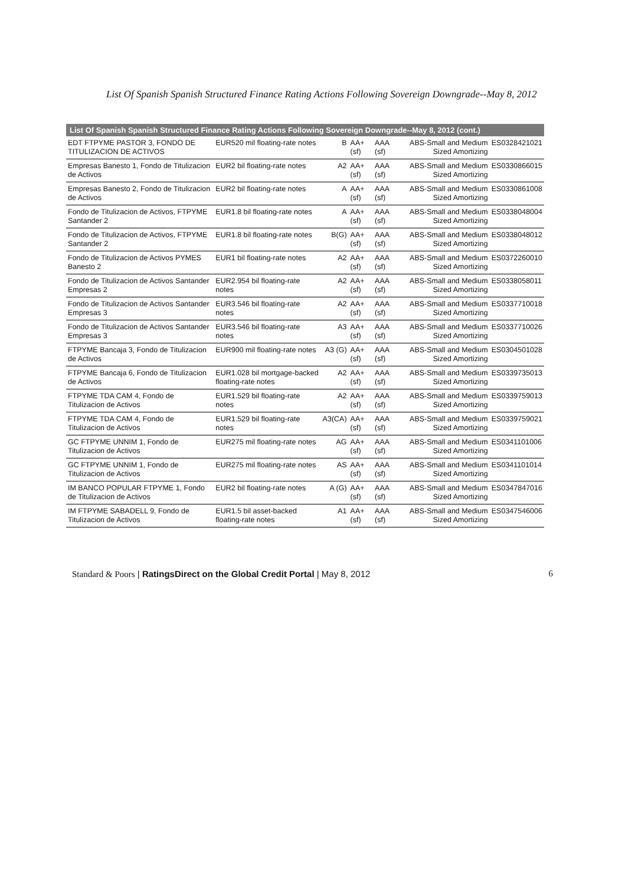List Of Spanish Spanish Structured Finance Rating Actions Following Sovereign Downgrade--May 8, 2012
| List Of Spanish Spanish Structured Finance Rating Actions Following Sovereign Downgrade--May 8, 2012 (cont.) | | | | | | |
| --- | --- | --- | --- | --- | --- | --- |
| EDT FTPYME PASTOR 3, FONDO DE TITULIZACION DE ACTIVOS | EUR520 mil floating-rate notes | B | AA+ (sf) | AAA (sf) | ABS-Small and Medium Sized Amortizing | ES0328421021 |
| Empresas Banesto 1, Fondo de Titulizacion de Activos | EUR2 bil floating-rate notes | A2 | AA+ (sf) | AAA (sf) | ABS-Small and Medium Sized Amortizing | ES0330866015 |
| Empresas Banesto 2, Fondo de Titulizacion de Activos | EUR2 bil floating-rate notes | A | AA+ (sf) | AAA (sf) | ABS-Small and Medium Sized Amortizing | ES0330861008 |
| Fondo de Titulizacion de Activos, FTPYME Santander 2 | EUR1.8 bil floating-rate notes | A | AA+ (sf) | AAA (sf) | ABS-Small and Medium Sized Amortizing | ES0338048004 |
| Fondo de Titulizacion de Activos, FTPYME Santander 2 | EUR1.8 bil floating-rate notes | B(G) | AA+ (sf) | AAA (sf) | ABS-Small and Medium Sized Amortizing | ES0338048012 |
| Fondo de Titulizacion de Activos PYMES Banesto 2 | EUR1 bil floating-rate notes | A2 | AA+ (sf) | AAA (sf) | ABS-Small and Medium Sized Amortizing | ES0372260010 |
| Fondo de Titulizacion de Activos Santander Empresas 2 | EUR2.954 bil floating-rate notes | A2 | AA+ (sf) | AAA (sf) | ABS-Small and Medium Sized Amortizing | ES0338058011 |
| Fondo de Titulizacion de Activos Santander Empresas 3 | EUR3.546 bil floating-rate notes | A2 | AA+ (sf) | AAA (sf) | ABS-Small and Medium Sized Amortizing | ES0337710018 |
| Fondo de Titulizacion de Activos Santander Empresas 3 | EUR3.546 bil floating-rate notes | A3 | AA+ (sf) | AAA (sf) | ABS-Small and Medium Sized Amortizing | ES0337710026 |
| FTPYME Bancaja 3, Fondo de Titulizacion de Activos | EUR900 mil floating-rate notes | A3 (G) | AA+ (sf) | AAA (sf) | ABS-Small and Medium Sized Amortizing | ES0304501028 |
| FTPYME Bancaja 6, Fondo de Titulizacion de Activos | EUR1.028 bil mortgage-backed floating-rate notes | A2 | AA+ (sf) | AAA (sf) | ABS-Small and Medium Sized Amortizing | ES0339735013 |
| FTPYME TDA CAM 4, Fondo de Titulizacion de Activos | EUR1.529 bil floating-rate notes | A2 | AA+ (sf) | AAA (sf) | ABS-Small and Medium Sized Amortizing | ES0339759013 |
| FTPYME TDA CAM 4, Fondo de Titulizacion de Activos | EUR1.529 bil floating-rate notes | A3(CA) | AA+ (sf) | AAA (sf) | ABS-Small and Medium Sized Amortizing | ES0339759021 |
| GC FTPYME UNNIM 1, Fondo de Titulizacion de Activos | EUR275 mil floating-rate notes | AG | AA+ (sf) | AAA (sf) | ABS-Small and Medium Sized Amortizing | ES0341101006 |
| GC FTPYME UNNIM 1, Fondo de Titulizacion de Activos | EUR275 mil floating-rate notes | AS | AA+ (sf) | AAA (sf) | ABS-Small and Medium Sized Amortizing | ES0341101014 |
| IM BANCO POPULAR FTPYME 1, Fondo de Titulizacion de Activos | EUR2 bil floating-rate notes | A (G) | AA+ (sf) | AAA (sf) | ABS-Small and Medium Sized Amortizing | ES0347847016 |
| IM FTPYME SABADELL 9, Fondo de Titulizacion de Activos | EUR1.5 bil asset-backed floating-rate notes | A1 | AA+ (sf) | AAA (sf) | ABS-Small and Medium Sized Amortizing | ES0347546006 |
Standard & Poors | RatingsDirect on the Global Credit Portal | May 8, 2012 6